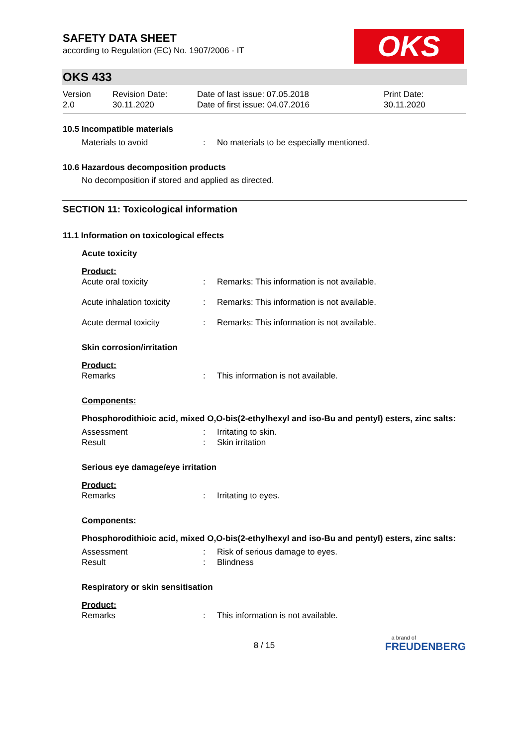SAFETY DATA SHEET
according to Regulation (EC) No. 1907/2006 - IT
OKS
OKS 433
| Version 2.0 | Revision Date: 30.11.2020 | Date of last issue: 07.05.2018 Date of first issue: 04.07.2016 | Print Date: 30.11.2020 |
10.5 Incompatible materials
| Materials to avoid | : | No materials to be especially mentioned. |
10.6 Hazardous decomposition products
No decomposition if stored and applied as directed.
SECTION 11: Toxicological information
11.1 Information on toxicological effects
Acute toxicity
Product:
| Acute oral toxicity | : | Remarks: This information is not available. |
| Acute inhalation toxicity | : | Remarks: This information is not available. |
| Acute dermal toxicity | : | Remarks: This information is not available. |
Skin corrosion/irritation
Product:
| Remarks | : | This information is not available. |
Components:
Phosphorodithioic acid, mixed O,O-bis(2-ethylhexyl and iso-Bu and pentyl) esters, zinc salts:
| Assessment | : | Irritating to skin. |
| Result | : | Skin irritation |
Serious eye damage/eye irritation
Product:
| Remarks | : | Irritating to eyes. |
Components:
Phosphorodithioic acid, mixed O,O-bis(2-ethylhexyl and iso-Bu and pentyl) esters, zinc salts:
| Assessment | : | Risk of serious damage to eyes. |
| Result | : | Blindness |
Respiratory or skin sensitisation
Product:
| Remarks | : | This information is not available. |
8 / 15
a brand of
FREUDENBERG